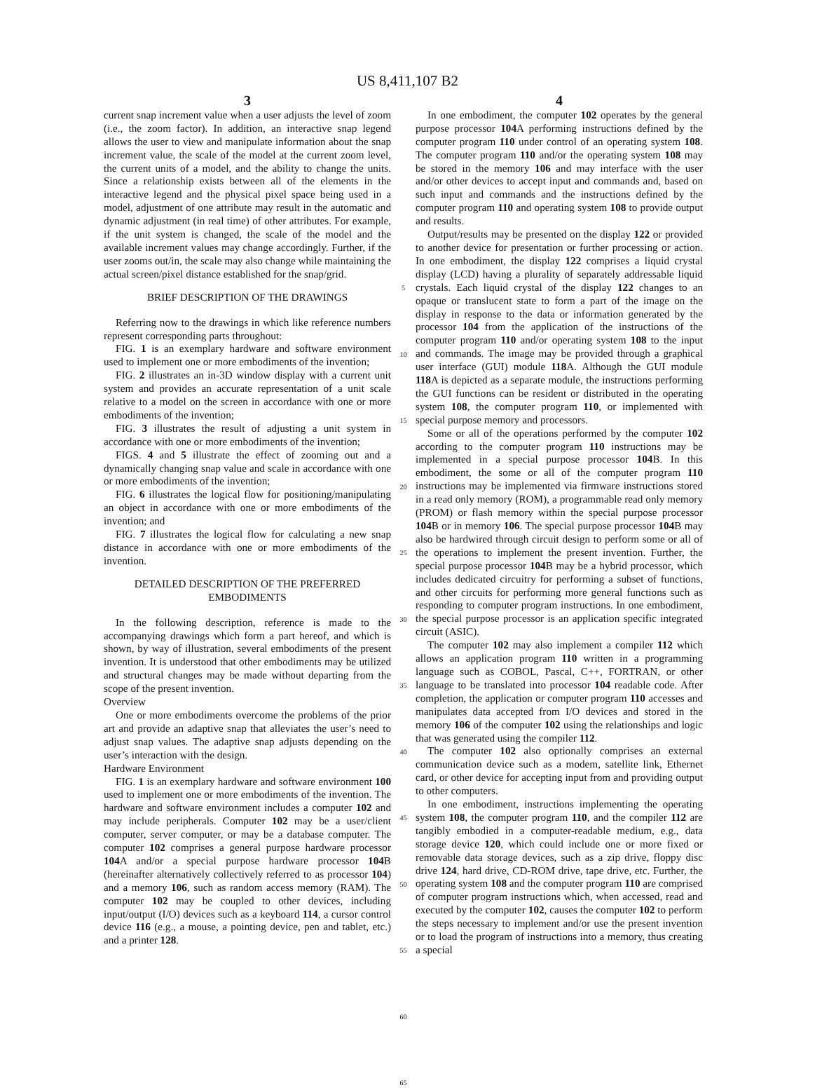US 8,411,107 B2
3
current snap increment value when a user adjusts the level of zoom (i.e., the zoom factor). In addition, an interactive snap legend allows the user to view and manipulate information about the snap increment value, the scale of the model at the current zoom level, the current units of a model, and the ability to change the units. Since a relationship exists between all of the elements in the interactive legend and the physical pixel space being used in a model, adjustment of one attribute may result in the automatic and dynamic adjustment (in real time) of other attributes. For example, if the unit system is changed, the scale of the model and the available increment values may change accordingly. Further, if the user zooms out/in, the scale may also change while maintaining the actual screen/pixel distance established for the snap/grid.
BRIEF DESCRIPTION OF THE DRAWINGS
Referring now to the drawings in which like reference numbers represent corresponding parts throughout:
FIG. 1 is an exemplary hardware and software environment used to implement one or more embodiments of the invention;
FIG. 2 illustrates an in-3D window display with a current unit system and provides an accurate representation of a unit scale relative to a model on the screen in accordance with one or more embodiments of the invention;
FIG. 3 illustrates the result of adjusting a unit system in accordance with one or more embodiments of the invention;
FIGS. 4 and 5 illustrate the effect of zooming out and a dynamically changing snap value and scale in accordance with one or more embodiments of the invention;
FIG. 6 illustrates the logical flow for positioning/manipulating an object in accordance with one or more embodiments of the invention; and
FIG. 7 illustrates the logical flow for calculating a new snap distance in accordance with one or more embodiments of the invention.
DETAILED DESCRIPTION OF THE PREFERRED EMBODIMENTS
In the following description, reference is made to the accompanying drawings which form a part hereof, and which is shown, by way of illustration, several embodiments of the present invention. It is understood that other embodiments may be utilized and structural changes may be made without departing from the scope of the present invention.
Overview
One or more embodiments overcome the problems of the prior art and provide an adaptive snap that alleviates the user’s need to adjust snap values. The adaptive snap adjusts depending on the user’s interaction with the design.
Hardware Environment
FIG. 1 is an exemplary hardware and software environment 100 used to implement one or more embodiments of the invention. The hardware and software environment includes a computer 102 and may include peripherals. Computer 102 may be a user/client computer, server computer, or may be a database computer. The computer 102 comprises a general purpose hardware processor 104 A and/or a special purpose hardware processor 104 B (hereinafter alternatively collectively referred to as processor 104) and a memory 106, such as random access memory (RAM). The computer 102 may be coupled to other devices, including input/output (I/O) devices such as a keyboard 114, a cursor control device 116 (e.g., a mouse, a pointing device, pen and tablet, etc.) and a printer 128.
5
10
15
20
25
30
35
40
45
50
55
60
65
4
In one embodiment, the computer 102 operates by the general purpose processor 104 A performing instructions defined by the computer program 110 under control of an operating system 108. The computer program 110 and/or the operating system 108 may be stored in the memory 106 and may interface with the user and/or other devices to accept input and commands and, based on such input and commands and the instructions defined by the computer program 110 and operating system 108 to provide output and results.
Output/results may be presented on the display 122 or provided to another device for presentation or further processing or action. In one embodiment, the display 122 comprises a liquid crystal display (LCD) having a plurality of separately addressable liquid crystals. Each liquid crystal of the display 122 changes to an opaque or translucent state to form a part of the image on the display in response to the data or information generated by the processor 104 from the application of the instructions of the computer program 110 and/or operating system 108 to the input and commands. The image may be provided through a graphical user interface (GUI) module 118 A. Although the GUI module 118 A is depicted as a separate module, the instructions performing the GUI functions can be resident or distributed in the operating system 108, the computer program 110, or implemented with special purpose memory and processors.
Some or all of the operations performed by the computer 102 according to the computer program 110 instructions may be implemented in a special purpose processor 104 B. In this embodiment, the some or all of the computer program 110 instructions may be implemented via firmware instructions stored in a read only memory (ROM), a programmable read only memory (PROM) or flash memory within the special purpose processor 104 B or in memory 106. The special purpose processor 104 B may also be hardwired through circuit design to perform some or all of the operations to implement the present invention. Further, the special purpose processor 104 B may be a hybrid processor, which includes dedicated circuitry for performing a subset of functions, and other circuits for performing more general functions such as responding to computer program instructions. In one embodiment, the special purpose processor is an application specific integrated circuit (ASIC).
The computer 102 may also implement a compiler 112 which allows an application program 110 written in a programming language such as COBOL, Pascal, C++, FORTRAN, or other language to be translated into processor 104 readable code. After completion, the application or computer program 110 accesses and manipulates data accepted from I/O devices and stored in the memory 106 of the computer 102 using the relationships and logic that was generated using the compiler 112.
The computer 102 also optionally comprises an external communication device such as a modem, satellite link, Ethernet card, or other device for accepting input from and providing output to other computers.
In one embodiment, instructions implementing the operating system 108, the computer program 110, and the compiler 112 are tangibly embodied in a computer-readable medium, e.g., data storage device 120, which could include one or more fixed or removable data storage devices, such as a zip drive, floppy disc drive 124, hard drive, CD-ROM drive, tape drive, etc. Further, the operating system 108 and the computer program 110 are comprised of computer program instructions which, when accessed, read and executed by the computer 102, causes the computer 102 to perform the steps necessary to implement and/or use the present invention or to load the program of instructions into a memory, thus creating a special